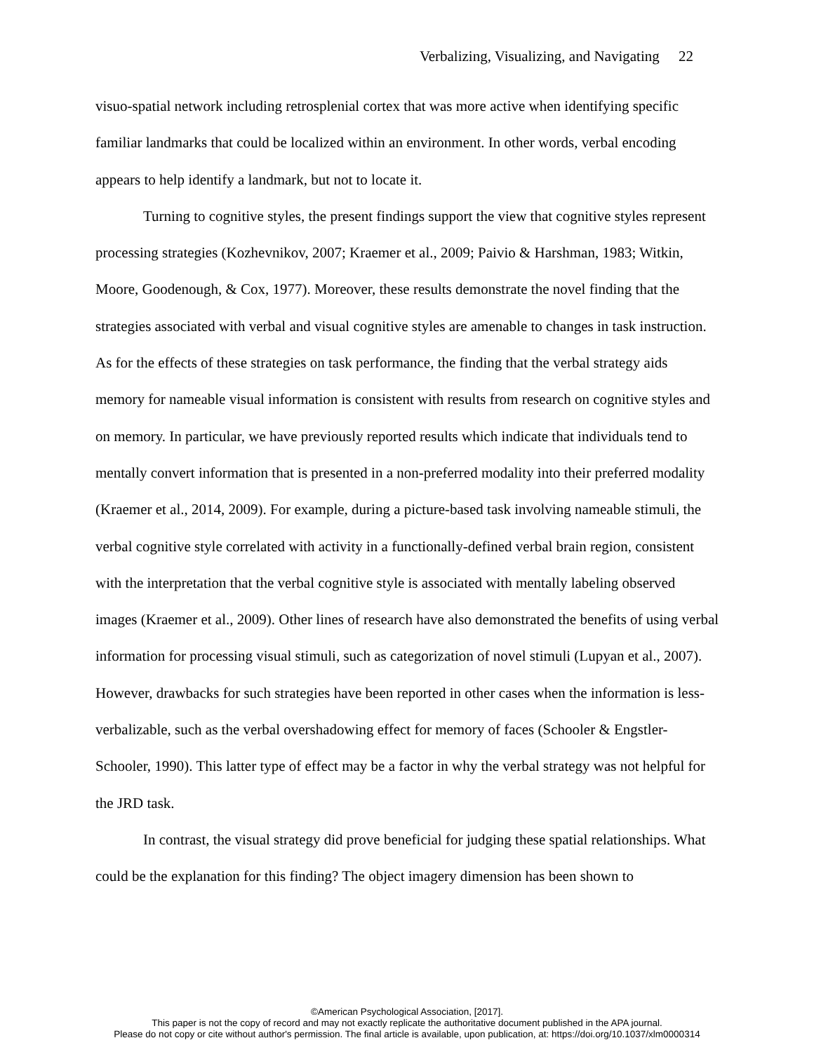Verbalizing, Visualizing, and Navigating 22
visuo-spatial network including retrosplenial cortex that was more active when identifying specific familiar landmarks that could be localized within an environment. In other words, verbal encoding appears to help identify a landmark, but not to locate it.
Turning to cognitive styles, the present findings support the view that cognitive styles represent processing strategies (Kozhevnikov, 2007; Kraemer et al., 2009; Paivio & Harshman, 1983; Witkin, Moore, Goodenough, & Cox, 1977). Moreover, these results demonstrate the novel finding that the strategies associated with verbal and visual cognitive styles are amenable to changes in task instruction. As for the effects of these strategies on task performance, the finding that the verbal strategy aids memory for nameable visual information is consistent with results from research on cognitive styles and on memory. In particular, we have previously reported results which indicate that individuals tend to mentally convert information that is presented in a non-preferred modality into their preferred modality (Kraemer et al., 2014, 2009). For example, during a picture-based task involving nameable stimuli, the verbal cognitive style correlated with activity in a functionally-defined verbal brain region, consistent with the interpretation that the verbal cognitive style is associated with mentally labeling observed images (Kraemer et al., 2009). Other lines of research have also demonstrated the benefits of using verbal information for processing visual stimuli, such as categorization of novel stimuli (Lupyan et al., 2007). However, drawbacks for such strategies have been reported in other cases when the information is less-verbalizable, such as the verbal overshadowing effect for memory of faces (Schooler & Engstler-Schooler, 1990). This latter type of effect may be a factor in why the verbal strategy was not helpful for the JRD task.
In contrast, the visual strategy did prove beneficial for judging these spatial relationships. What could be the explanation for this finding? The object imagery dimension has been shown to
©American Psychological Association, [2017].
This paper is not the copy of record and may not exactly replicate the authoritative document published in the APA journal.
Please do not copy or cite without author's permission. The final article is available, upon publication, at: https://doi.org/10.1037/xlm0000314